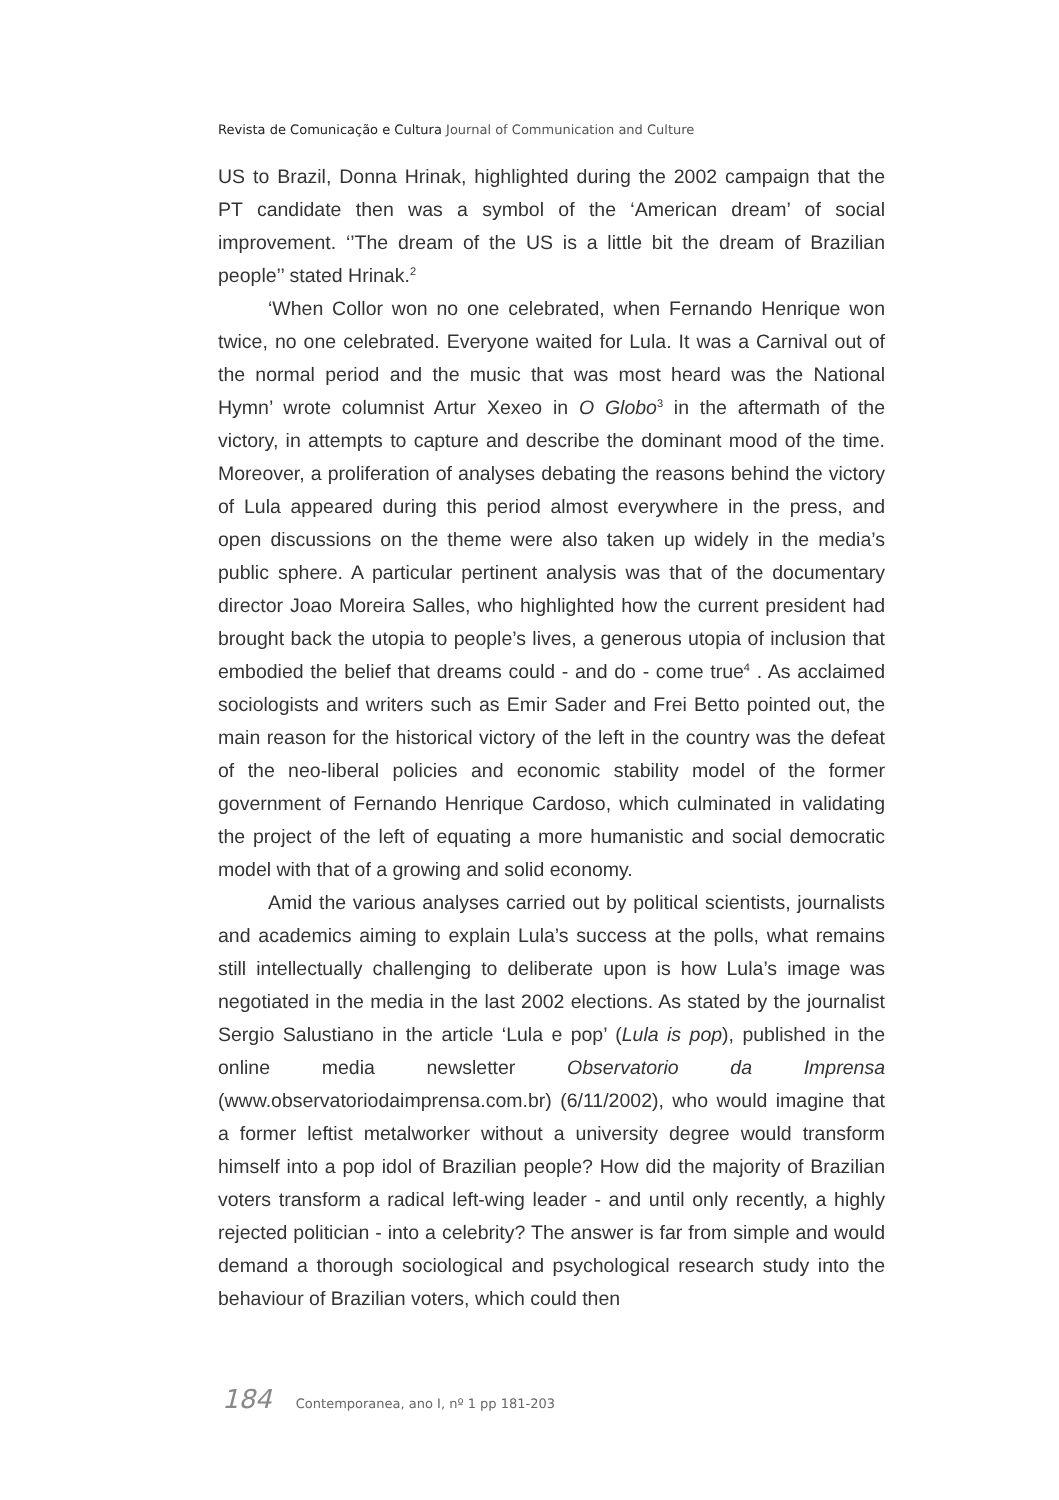Revista de Comunicação e Cultura Journal of Communication and Culture
US to Brazil, Donna Hrinak, highlighted during the 2002 campaign that the PT candidate then was a symbol of the ‘American dream’ of social improvement. ‘’The dream of the US is a little bit the dream of Brazilian people’’ stated Hrinak.<sup>2</sup>
‘When Collor won no one celebrated, when Fernando Henrique won twice, no one celebrated. Everyone waited for Lula. It was a Carnival out of the normal period and the music that was most heard was the National Hymn’ wrote columnist Artur Xexeo in O Globo<sup>3</sup> in the aftermath of the victory, in attempts to capture and describe the dominant mood of the time. Moreover, a proliferation of analyses debating the reasons behind the victory of Lula appeared during this period almost everywhere in the press, and open discussions on the theme were also taken up widely in the media’s public sphere. A particular pertinent analysis was that of the documentary director Joao Moreira Salles, who highlighted how the current president had brought back the utopia to people’s lives, a generous utopia of inclusion that embodied the belief that dreams could - and do - come true<sup>4</sup> . As acclaimed sociologists and writers such as Emir Sader and Frei Betto pointed out, the main reason for the historical victory of the left in the country was the defeat of the neo-liberal policies and economic stability model of the former government of Fernando Henrique Cardoso, which culminated in validating the project of the left of equating a more humanistic and social democratic model with that of a growing and solid economy.
Amid the various analyses carried out by political scientists, journalists and academics aiming to explain Lula’s success at the polls, what remains still intellectually challenging to deliberate upon is how Lula’s image was negotiated in the media in the last 2002 elections. As stated by the journalist Sergio Salustiano in the article ‘Lula e pop’ (Lula is pop), published in the online media newsletter Observatorio da Imprensa (www.observatoriodaimprensa.com.br) (6/11/2002), who would imagine that a former leftist metalworker without a university degree would transform himself into a pop idol of Brazilian people? How did the majority of Brazilian voters transform a radical left-wing leader - and until only recently, a highly rejected politician - into a celebrity? The answer is far from simple and would demand a thorough sociological and psychological research study into the behaviour of Brazilian voters, which could then
184 Contemporanea, ano I, nº 1 pp 181-203